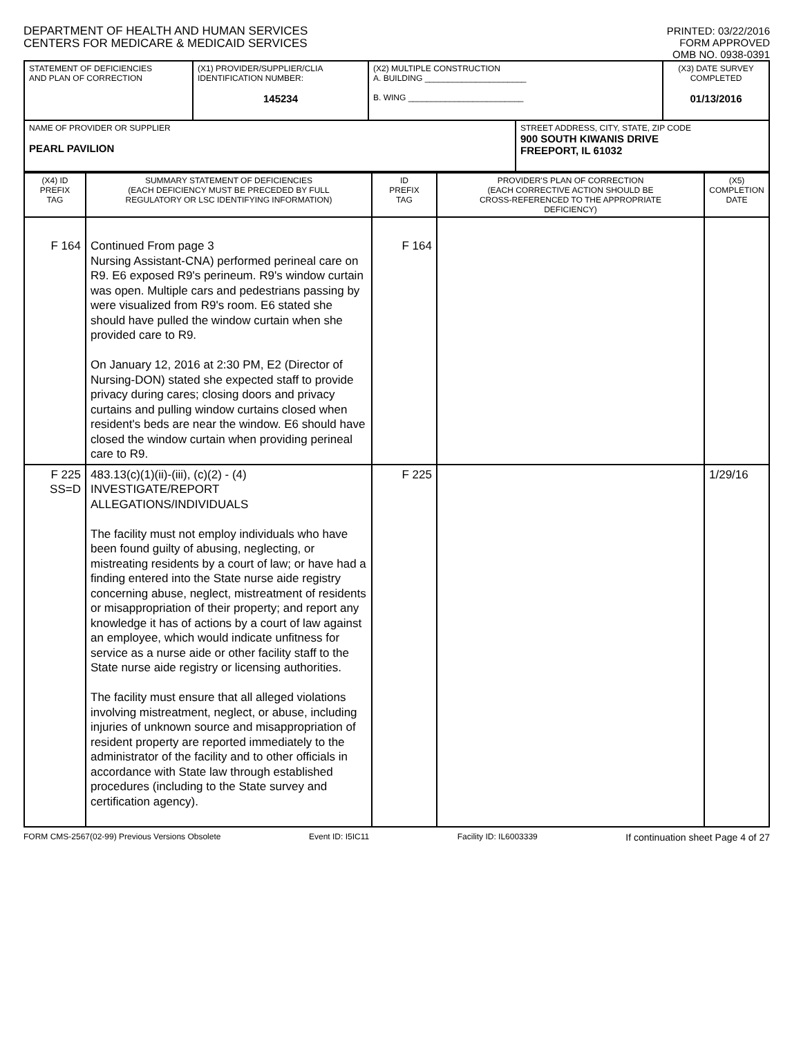DEPARTMENT OF HEALTH AND HUMAN SERVICES
CENTERS FOR MEDICARE & MEDICAID SERVICES
PRINTED: 03/22/2016
FORM APPROVED
OMB NO. 0938-0391
| STATEMENT OF DEFICIENCIES AND PLAN OF CORRECTION | (X1) PROVIDER/SUPPLIER/CLIA IDENTIFICATION NUMBER: 145234 | (X2) MULTIPLE CONSTRUCTION A. BUILDING ______________________ B. WING _________________________ | | (X3) DATE SURVEY COMPLETED 01/13/2016 |
| NAME OF PROVIDER OR SUPPLIER PEARL PAVILION | | | STREET ADDRESS, CITY, STATE, ZIP CODE 900 SOUTH KIWANIS DRIVE FREEPORT, IL 61032 | |
| (X4) ID PREFIX TAG | SUMMARY STATEMENT OF DEFICIENCIES (EACH DEFICIENCY MUST BE PRECEDED BY FULL REGULATORY OR LSC IDENTIFYING INFORMATION) | ID PREFIX TAG | PROVIDER'S PLAN OF CORRECTION (EACH CORRECTIVE ACTION SHOULD BE CROSS-REFERENCED TO THE APPROPRIATE DEFICIENCY) | (X5) COMPLETION DATE |
| --- | --- | --- | --- | --- |
| F 164 | Continued From page 3 Nursing Assistant-CNA) performed perineal care on R9. E6 exposed R9's perineum. R9's window curtain was open. Multiple cars and pedestrians passing by were visualized from R9's room. E6 stated she should have pulled the window curtain when she provided care to R9. On January 12, 2016 at 2:30 PM, E2 (Director of Nursing-DON) stated she expected staff to provide privacy during cares; closing doors and privacy curtains and pulling window curtains closed when resident's beds are near the window. E6 should have closed the window curtain when providing perineal care to R9. | F 164 | | |
| F 225 SS=D | 483.13(c)(1)(ii)-(iii), (c)(2) - (4) INVESTIGATE/REPORT ALLEGATIONS/INDIVIDUALS The facility must not employ individuals who have been found guilty of abusing, neglecting, or mistreating residents by a court of law; or have had a finding entered into the State nurse aide registry concerning abuse, neglect, mistreatment of residents or misappropriation of their property; and report any knowledge it has of actions by a court of law against an employee, which would indicate unfitness for service as a nurse aide or other facility staff to the State nurse aide registry or licensing authorities. The facility must ensure that all alleged violations involving mistreatment, neglect, or abuse, including injuries of unknown source and misappropriation of resident property are reported immediately to the administrator of the facility and to other officials in accordance with State law through established procedures (including to the State survey and certification agency). | F 225 | | 1/29/16 |
FORM CMS-2567(02-99) Previous Versions Obsolete Event ID: I5IC11 Facility ID: IL6003339 If continuation sheet Page 4 of 27